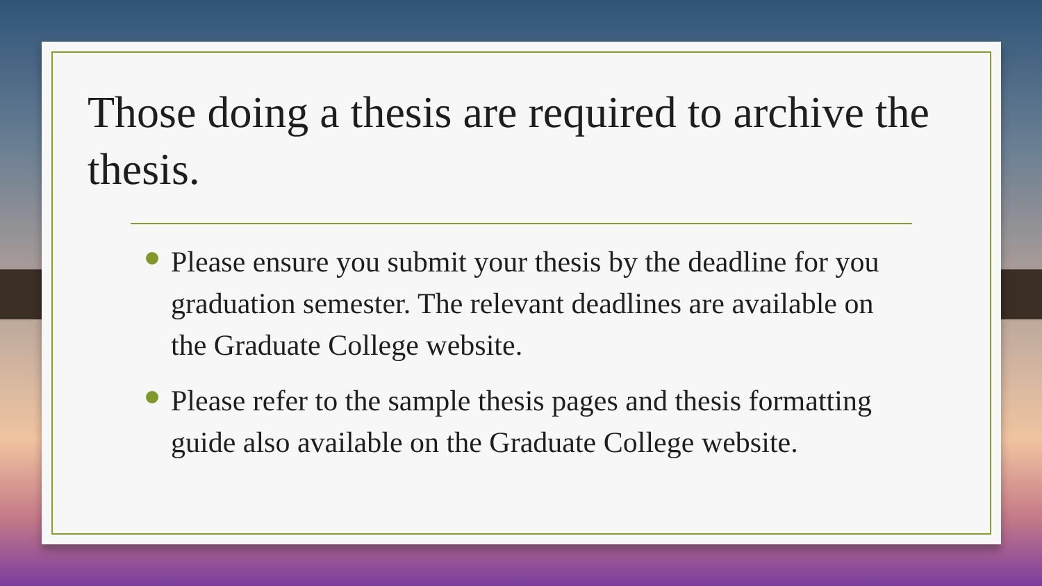Those doing a thesis are required to archive the thesis.
Please ensure you submit your thesis by the deadline for you graduation semester. The relevant deadlines are available on the Graduate College website.
Please refer to the sample thesis pages and thesis formatting guide also available on the Graduate College website.